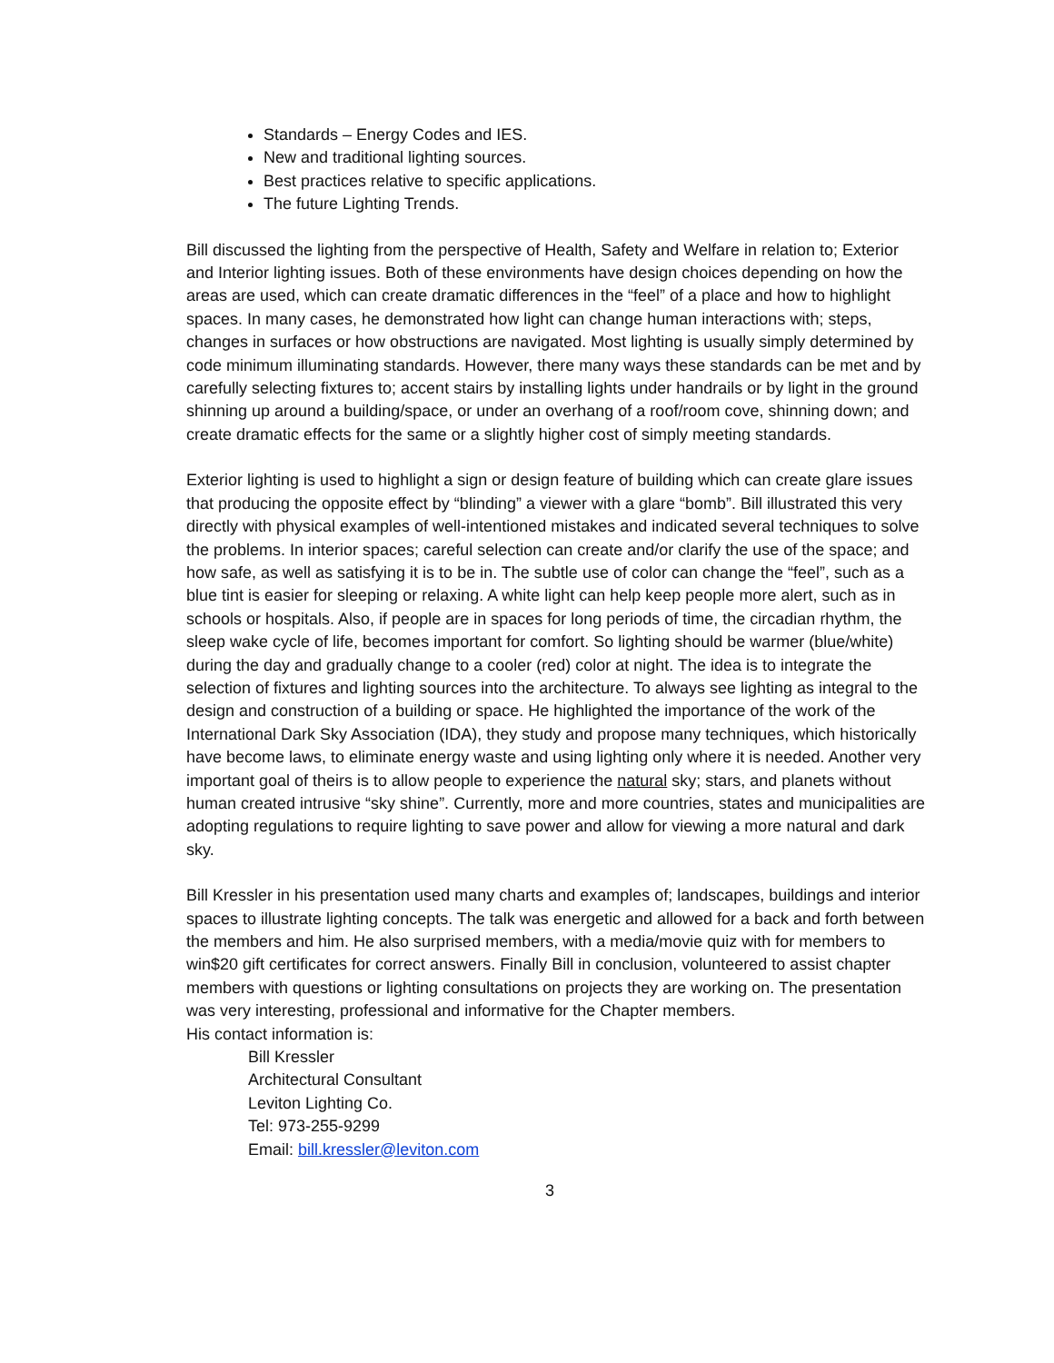Standards – Energy Codes and IES.
New and traditional lighting sources.
Best practices relative to specific applications.
The future Lighting Trends.
Bill discussed the lighting from the perspective of Health, Safety and Welfare in relation to; Exterior and Interior lighting issues. Both of these environments have design choices depending on how the areas are used, which can create dramatic differences in the “feel” of a place and how to highlight spaces. In many cases, he demonstrated how light can change human interactions with; steps, changes in surfaces or how obstructions are navigated. Most lighting is usually simply determined by code minimum illuminating standards. However, there many ways these standards can be met and by carefully selecting fixtures to; accent stairs by installing lights under handrails or by light in the ground shinning up around a building/space, or under an overhang of a roof/room cove, shinning down; and create dramatic effects for the same or a slightly higher cost of simply meeting standards.
Exterior lighting is used to highlight a sign or design feature of building which can create glare issues that producing the opposite effect by “blinding” a viewer with a glare “bomb”. Bill illustrated this very directly with physical examples of well-intentioned mistakes and indicated several techniques to solve the problems. In interior spaces; careful selection can create and/or clarify the use of the space; and how safe, as well as satisfying it is to be in. The subtle use of color can change the “feel”, such as a blue tint is easier for sleeping or relaxing. A white light can help keep people more alert, such as in schools or hospitals. Also, if people are in spaces for long periods of time, the circadian rhythm, the sleep wake cycle of life, becomes important for comfort. So lighting should be warmer (blue/white) during the day and gradually change to a cooler (red) color at night. The idea is to integrate the selection of fixtures and lighting sources into the architecture. To always see lighting as integral to the design and construction of a building or space. He highlighted the importance of the work of the International Dark Sky Association (IDA), they study and propose many techniques, which historically have become laws, to eliminate energy waste and using lighting only where it is needed. Another very important goal of theirs is to allow people to experience the natural sky; stars, and planets without human created intrusive “sky shine”. Currently, more and more countries, states and municipalities are adopting regulations to require lighting to save power and allow for viewing a more natural and dark sky.
Bill Kressler in his presentation used many charts and examples of; landscapes, buildings and interior spaces to illustrate lighting concepts. The talk was energetic and allowed for a back and forth between the members and him. He also surprised members, with a media/movie quiz with for members to win$20 gift certificates for correct answers. Finally Bill in conclusion, volunteered to assist chapter members with questions or lighting consultations on projects they are working on. The presentation was very interesting, professional and informative for the Chapter members.
His contact information is:
Bill Kressler
Architectural Consultant
Leviton Lighting Co.
Tel: 973-255-9299
Email: bill.kressler@leviton.com
3